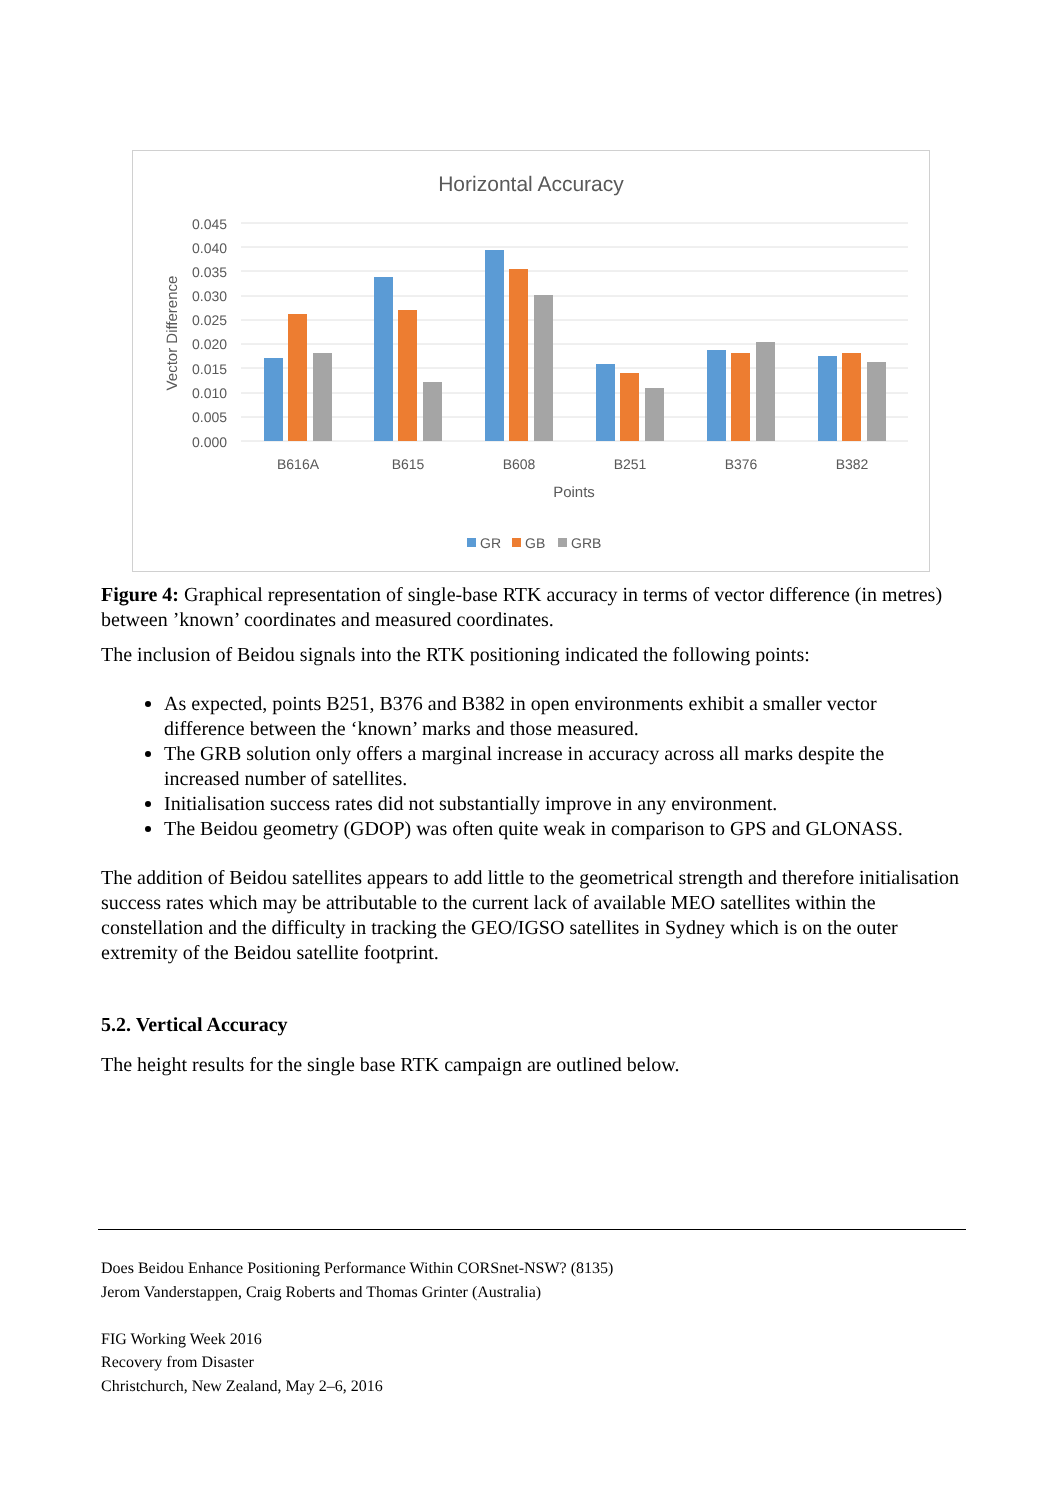Horizontal Accuracy
0.045
0.040
0.035
0.030
0.025
0.020
0.015
0.010
0.005
0.000
Vector Difference
B616A
B615
B608
B251
B376
B382
Points
GR
GB
GRB
Figure 4: Graphical representation of single-base RTK accuracy in terms of vector difference (in metres) between ’known’ coordinates and measured coordinates.
The inclusion of Beidou signals into the RTK positioning indicated the following points:
As expected, points B251, B376 and B382 in open environments exhibit a smaller vector difference between the ‘known’ marks and those measured.
The GRB solution only offers a marginal increase in accuracy across all marks despite the increased number of satellites.
Initialisation success rates did not substantially improve in any environment.
The Beidou geometry (GDOP) was often quite weak in comparison to GPS and GLONASS.
The addition of Beidou satellites appears to add little to the geometrical strength and therefore initialisation success rates which may be attributable to the current lack of available MEO satellites within the constellation and the difficulty in tracking the GEO/IGSO satellites in Sydney which is on the outer extremity of the Beidou satellite footprint.
5.2. Vertical Accuracy
The height results for the single base RTK campaign are outlined below.
Does Beidou Enhance Positioning Performance Within CORSnet-NSW? (8135)
Jerom Vanderstappen, Craig Roberts and Thomas Grinter (Australia)
FIG Working Week 2016
Recovery from Disaster
Christchurch, New Zealand, May 2–6, 2016